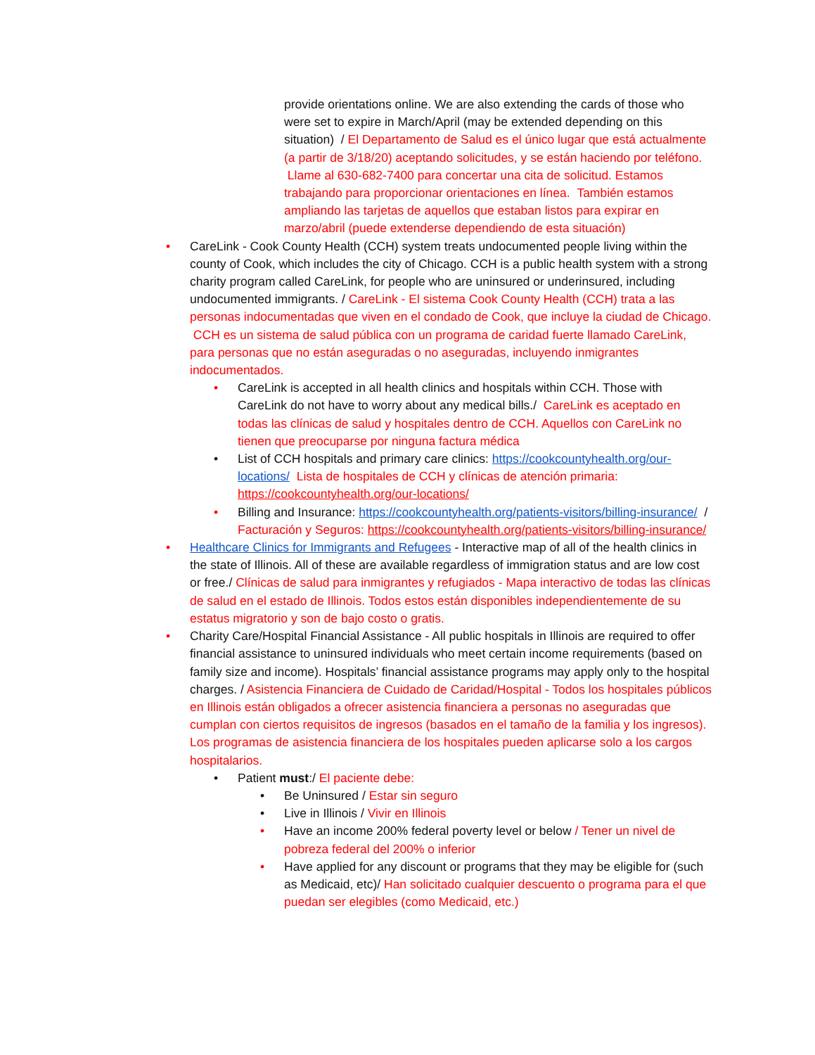provide orientations online. We are also extending the cards of those who were set to expire in March/April (may be extended depending on this situation) / El Departamento de Salud es el único lugar que está actualmente (a partir de 3/18/20) aceptando solicitudes, y se están haciendo por teléfono. Llame al 630-682-7400 para concertar una cita de solicitud. Estamos trabajando para proporcionar orientaciones en línea. También estamos ampliando las tarjetas de aquellos que estaban listos para expirar en marzo/abril (puede extenderse dependiendo de esta situación)
• CareLink - Cook County Health (CCH) system treats undocumented people living within the county of Cook, which includes the city of Chicago. CCH is a public health system with a strong charity program called CareLink, for people who are uninsured or underinsured, including undocumented immigrants. / CareLink - El sistema Cook County Health (CCH) trata a las personas indocumentadas que viven en el condado de Cook, que incluye la ciudad de Chicago. CCH es un sistema de salud pública con un programa de caridad fuerte llamado CareLink, para personas que no están aseguradas o no aseguradas, incluyendo inmigrantes indocumentados.
• CareLink is accepted in all health clinics and hospitals within CCH. Those with CareLink do not have to worry about any medical bills./ CareLink es aceptado en todas las clínicas de salud y hospitales dentro de CCH. Aquellos con CareLink no tienen que preocuparse por ninguna factura médica
• List of CCH hospitals and primary care clinics: https://cookcountyhealth.org/our-locations/ Lista de hospitales de CCH y clínicas de atención primaria: https://cookcountyhealth.org/our-locations/
• Billing and Insurance: https://cookcountyhealth.org/patients-visitors/billing-insurance/ / Facturación y Seguros: https://cookcountyhealth.org/patients-visitors/billing-insurance/
• Healthcare Clinics for Immigrants and Refugees - Interactive map of all of the health clinics in the state of Illinois. All of these are available regardless of immigration status and are low cost or free./ Clínicas de salud para inmigrantes y refugiados - Mapa interactivo de todas las clínicas de salud en el estado de Illinois. Todos estos están disponibles independientemente de su estatus migratorio y son de bajo costo o gratis.
• Charity Care/Hospital Financial Assistance - All public hospitals in Illinois are required to offer financial assistance to uninsured individuals who meet certain income requirements (based on family size and income). Hospitals’ financial assistance programs may apply only to the hospital charges. / Asistencia Financiera de Cuidado de Caridad/Hospital - Todos los hospitales públicos en Illinois están obligados a ofrecer asistencia financiera a personas no aseguradas que cumplan con ciertos requisitos de ingresos (basados en el tamaño de la familia y los ingresos). Los programas de asistencia financiera de los hospitales pueden aplicarse solo a los cargos hospitalarios.
• Patient must:/ El paciente debe:
• Be Uninsured / Estar sin seguro
• Live in Illinois / Vivir en Illinois
• Have an income 200% federal poverty level or below / Tener un nivel de pobreza federal del 200% o inferior
• Have applied for any discount or programs that they may be eligible for (such as Medicaid, etc)/ Han solicitado cualquier descuento o programa para el que puedan ser elegibles (como Medicaid, etc.)